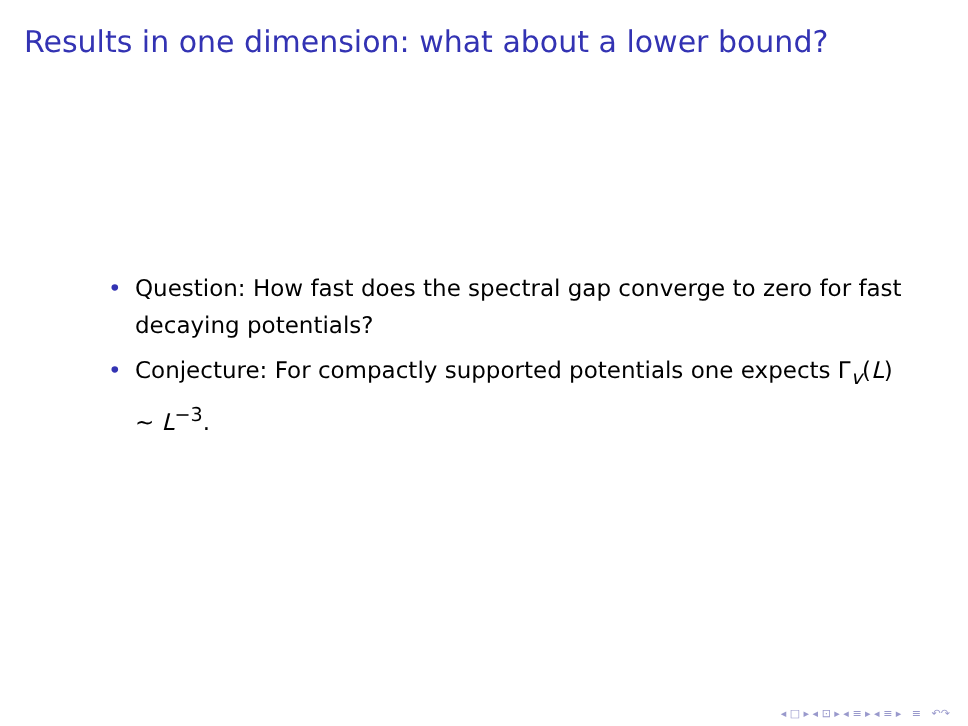Results in one dimension: what about a lower bound?
• Question: How fast does the spectral gap converge to zero for fast decaying potentials?
• Conjecture: For compactly supported potentials one expects Γ<sub>v</sub>(L) ∼ L<sup>−3</sup>.
◂ □ ▸ ◂ ⊡ ▸ ◂ ≡ ▸ ◂ ≡ ▸ ≡ ↶↷